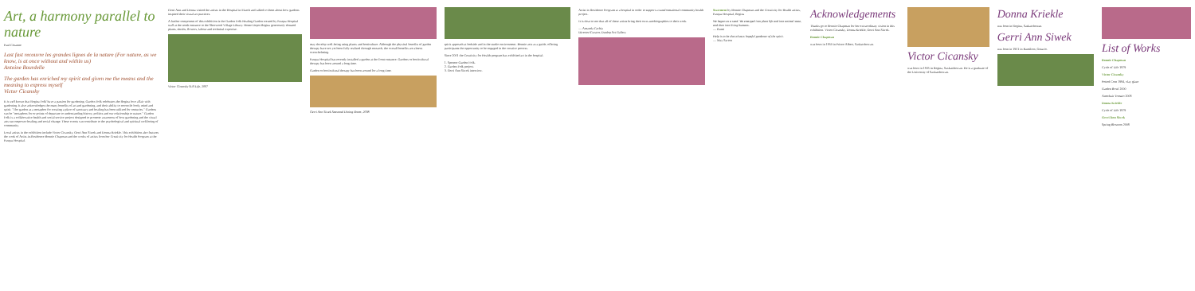Art, a harmony parallel to nature
Paul Cézanne
Last fast recouvre les grandes lignes de la nature (For nature, as we know, is at once without and within us)
Antoine Bourdelle
The garden has enriched my spirit and given me the means and the meaning to express myself
Victor Cicansky
It is well known that Regina Folk' have a passion for gardening. Garden Folk celebrates the Regina love affair with gardening. It also acknowledges the many benefits of art and gardening, and their ability to reconcile body, mind and spirit. "The garden as a metaphor for creating a place of sanctuary and healing has been utilized for centuries." Gardens can be "metaphors for or points of departure to understanding history, politics and our relationship to nature." Garden Folk is a collaborative health and social service project designed to promote awareness of how gardening and the visual arts can empower healing and social change. These events can contribute to the psychological and spiritual well-being of community.
Local artists in the exhibition include Victor Cicansky, Gerri Ann Siwek and Donna Kriekle. This exhibition also features the work of Artist-in-Residence Bonnie Chapman and the works of artists from her Creativity for Health Program at the Pasqua Hospital.
Gerri Ann and Donna visited the artists in the Hospital in March and talked to them about how gardens inspired their visual art practices.
A further component of this exhibition is the Garden Folk Healing Garden created by Pasqua Hospital staff at the north entrance to the Sherwood Village Library. Home Depot Regina generously donated plants, shrubs, flowers, labour and technical expertise.
Victor Cicansky Still Life, 2007
may develop well-being using plants and horticulture. Although the physical benefits of garden therapy have not yet been fully realized through research, the overall benefits are almost overwhelming.
Pasqua Hospital has recently installed a garden at the front entrance. Gardens or horticultural therapy has been around a long time.
Garden or horticultural therapy has been around for a long time.
Gerri Ann Siwek Seasonal Dining Room, 2008
spirit approach at bedside and in the studio environment. Bonnie acts as a guide, offering participants the opportunity to be engaged in the creative process.
Since 2001 the Creativity for Health program has exhibited art in the hospital.
1. Spencer Garden Folk.
2. Garden Folk project.
3. Gerri Ann Siwek interview.
Artist in Residence Program at a hospital in order to support a transformational community health project.
It is clear to me that all of these artists bring their own autobiographies to their work.
— Amanda Cachia
Director/Curator, Dunlop Art Gallery
Statement by Bonnie Chapman and the Creativity for Health artists, Pasqua Hospital, Regina
We began as a seed. We emerged into plant life and into animal state, and then into living humans.
— Rumi
Help is to be that always hopeful gardener of the spirit.
— May Sarton
Acknowledgements
Thanks go to Bonnie Chapman for her extraordinary vision in this exhibition. Victor Cicansky, Donna Kriekle, Gerri Ann Siwek.
Bonnie Chapman
was born in 1950 in Prince Albert, Saskatchewan.
Victor Cicansky
was born in 1935 in Regina, Saskatchewan. He is a graduate of the University of Saskatchewan.
Donna Kriekle
was born in Regina, Saskatchewan.
Gerri Ann Siwek
was born in 1951 in Hamilton, Ontario.
List of Works
Bonnie Chapman
Cycle of Life 1979
Victor Cicansky
Potted Corn 1994, clay glaze
Garden Bowl 2000
Armchair Tomato 2008
Donna Kriekle
Cycle of Life 1979
Gerri Ann Siwek
Spring Blossom 2008